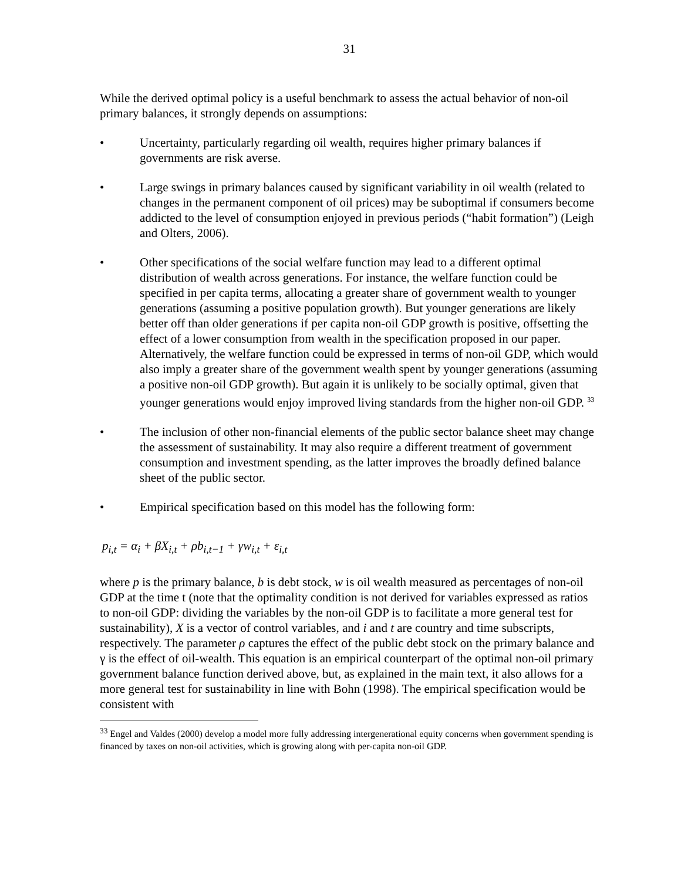31
While the derived optimal policy is a useful benchmark to assess the actual behavior of non-oil primary balances, it strongly depends on assumptions:
• Uncertainty, particularly regarding oil wealth, requires higher primary balances if governments are risk averse.
• Large swings in primary balances caused by significant variability in oil wealth (related to changes in the permanent component of oil prices) may be suboptimal if consumers become addicted to the level of consumption enjoyed in previous periods (“habit formation”) (Leigh and Olters, 2006).
• Other specifications of the social welfare function may lead to a different optimal distribution of wealth across generations. For instance, the welfare function could be specified in per capita terms, allocating a greater share of government wealth to younger generations (assuming a positive population growth). But younger generations are likely better off than older generations if per capita non-oil GDP growth is positive, offsetting the effect of a lower consumption from wealth in the specification proposed in our paper. Alternatively, the welfare function could be expressed in terms of non-oil GDP, which would also imply a greater share of the government wealth spent by younger generations (assuming a positive non-oil GDP growth). But again it is unlikely to be socially optimal, given that younger generations would enjoy improved living standards from the higher non-oil GDP. <sup>33</sup>
• The inclusion of other non-financial elements of the public sector balance sheet may change the assessment of sustainability. It may also require a different treatment of government consumption and investment spending, as the latter improves the broadly defined balance sheet of the public sector.
• Empirical specification based on this model has the following form:
p<sub>i,t</sub> = α<sub>i</sub> + βX<sub>i,t</sub> + ρb<sub>i,t−1</sub> + γw<sub>i,t</sub> + ε<sub>i,t</sub>
where p is the primary balance, b is debt stock, w is oil wealth measured as percentages of non-oil GDP at the time t (note that the optimality condition is not derived for variables expressed as ratios to non-oil GDP: dividing the variables by the non-oil GDP is to facilitate a more general test for sustainability), X is a vector of control variables, and i and t are country and time subscripts, respectively. The parameter ρ captures the effect of the public debt stock on the primary balance and γ is the effect of oil-wealth. This equation is an empirical counterpart of the optimal non-oil primary government balance function derived above, but, as explained in the main text, it also allows for a more general test for sustainability in line with Bohn (1998). The empirical specification would be consistent with
<sup>33</sup> Engel and Valdes (2000) develop a model more fully addressing intergenerational equity concerns when government spending is financed by taxes on non-oil activities, which is growing along with per-capita non-oil GDP.